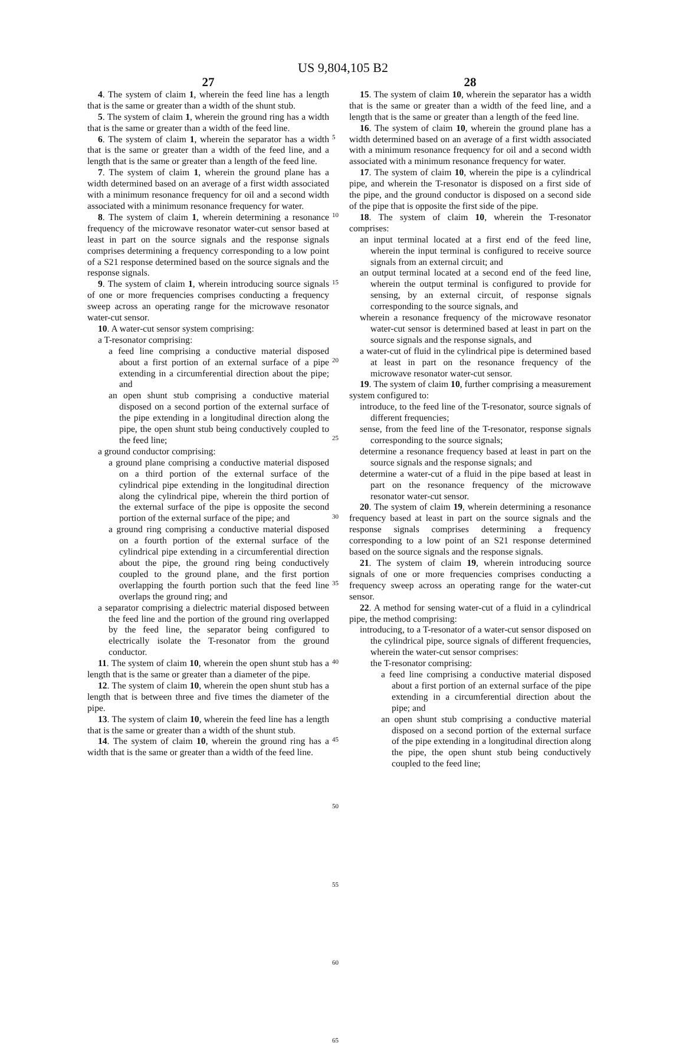US 9,804,105 B2
27
4. The system of claim 1, wherein the feed line has a length that is the same or greater than a width of the shunt stub.
5. The system of claim 1, wherein the ground ring has a width that is the same or greater than a width of the feed line.
6. The system of claim 1, wherein the separator has a width that is the same or greater than a width of the feed line, and a length that is the same or greater than a length of the feed line.
7. The system of claim 1, wherein the ground plane has a width determined based on an average of a first width associated with a minimum resonance frequency for oil and a second width associated with a minimum resonance frequency for water.
8. The system of claim 1, wherein determining a resonance frequency of the microwave resonator water-cut sensor based at least in part on the source signals and the response signals comprises determining a frequency corresponding to a low point of a S21 response determined based on the source signals and the response signals.
9. The system of claim 1, wherein introducing source signals of one or more frequencies comprises conducting a frequency sweep across an operating range for the microwave resonator water-cut sensor.
10. A water-cut sensor system comprising:
a T-resonator comprising:
a feed line comprising a conductive material disposed about a first portion of an external surface of a pipe extending in a circumferential direction about the pipe; and
an open shunt stub comprising a conductive material disposed on a second portion of the external surface of the pipe extending in a longitudinal direction along the pipe, the open shunt stub being conductively coupled to the feed line;
a ground conductor comprising:
a ground plane comprising a conductive material disposed on a third portion of the external surface of the cylindrical pipe extending in the longitudinal direction along the cylindrical pipe, wherein the third portion of the external surface of the pipe is opposite the second portion of the external surface of the pipe; and
a ground ring comprising a conductive material disposed on a fourth portion of the external surface of the cylindrical pipe extending in a circumferential direction about the pipe, the ground ring being conductively coupled to the ground plane, and the first portion overlapping the fourth portion such that the feed line overlaps the ground ring; and
a separator comprising a dielectric material disposed between the feed line and the portion of the ground ring overlapped by the feed line, the separator being configured to electrically isolate the T-resonator from the ground conductor.
11. The system of claim 10, wherein the open shunt stub has a length that is the same or greater than a diameter of the pipe.
12. The system of claim 10, wherein the open shunt stub has a length that is between three and five times the diameter of the pipe.
13. The system of claim 10, wherein the feed line has a length that is the same or greater than a width of the shunt stub.
14. The system of claim 10, wherein the ground ring has a width that is the same or greater than a width of the feed line.
5
10
15
20
25
30
35
40
45
50
55
60
65
28
15. The system of claim 10, wherein the separator has a width that is the same or greater than a width of the feed line, and a length that is the same or greater than a length of the feed line.
16. The system of claim 10, wherein the ground plane has a width determined based on an average of a first width associated with a minimum resonance frequency for oil and a second width associated with a minimum resonance frequency for water.
17. The system of claim 10, wherein the pipe is a cylindrical pipe, and wherein the T-resonator is disposed on a first side of the pipe, and the ground conductor is disposed on a second side of the pipe that is opposite the first side of the pipe.
18. The system of claim 10, wherein the T-resonator comprises:
an input terminal located at a first end of the feed line, wherein the input terminal is configured to receive source signals from an external circuit; and
an output terminal located at a second end of the feed line, wherein the output terminal is configured to provide for sensing, by an external circuit, of response signals corresponding to the source signals, and
wherein a resonance frequency of the microwave resonator water-cut sensor is determined based at least in part on the source signals and the response signals, and
a water-cut of fluid in the cylindrical pipe is determined based at least in part on the resonance frequency of the microwave resonator water-cut sensor.
19. The system of claim 10, further comprising a measurement system configured to:
introduce, to the feed line of the T-resonator, source signals of different frequencies;
sense, from the feed line of the T-resonator, response signals corresponding to the source signals;
determine a resonance frequency based at least in part on the source signals and the response signals; and
determine a water-cut of a fluid in the pipe based at least in part on the resonance frequency of the microwave resonator water-cut sensor.
20. The system of claim 19, wherein determining a resonance frequency based at least in part on the source signals and the response signals comprises determining a frequency corresponding to a low point of an S21 response determined based on the source signals and the response signals.
21. The system of claim 19, wherein introducing source signals of one or more frequencies comprises conducting a frequency sweep across an operating range for the water-cut sensor.
22. A method for sensing water-cut of a fluid in a cylindrical pipe, the method comprising:
introducing, to a T-resonator of a water-cut sensor disposed on the cylindrical pipe, source signals of different frequencies, wherein the water-cut sensor comprises:
the T-resonator comprising:
a feed line comprising a conductive material disposed about a first portion of an external surface of the pipe extending in a circumferential direction about the pipe; and
an open shunt stub comprising a conductive material disposed on a second portion of the external surface of the pipe extending in a longitudinal direction along the pipe, the open shunt stub being conductively coupled to the feed line;